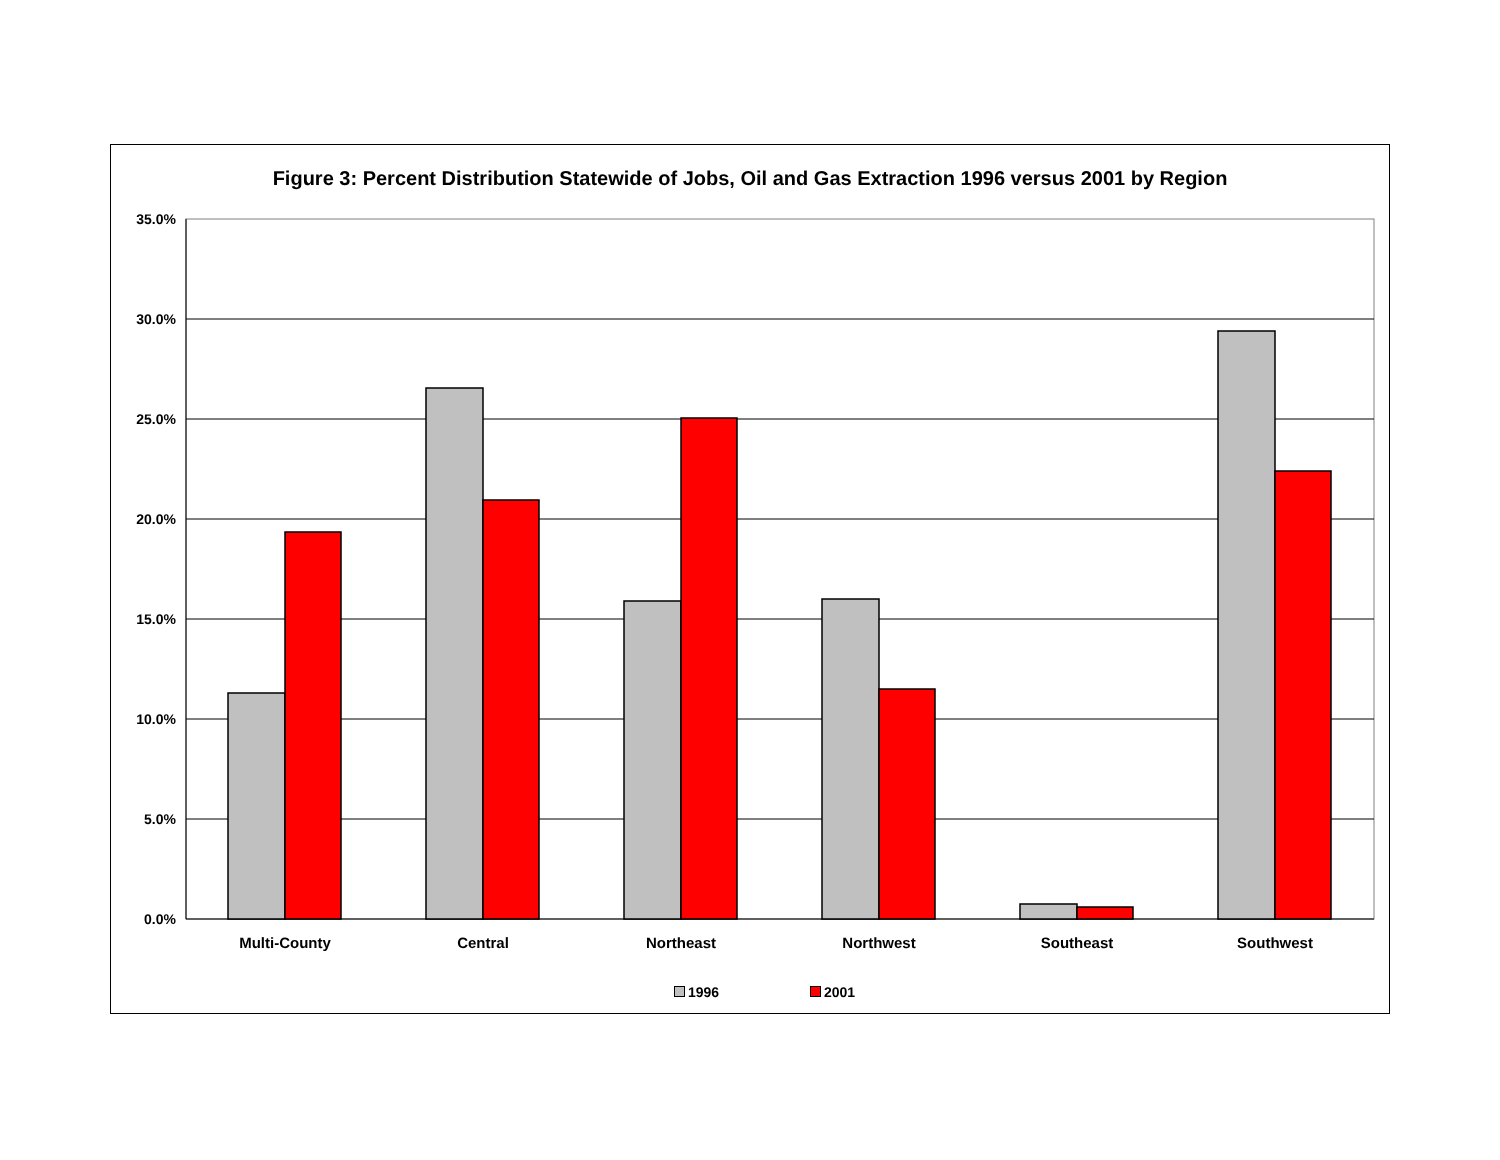Figure 3: Percent Distribution Statewide of Jobs, Oil and Gas Extraction 1996 versus 2001 by Region
35.0%
30.0%
25.0%
20.0%
15.0%
10.0%
5.0%
0.0%
Multi-County Central Northeast Northwest Southeast Southwest
1996 2001